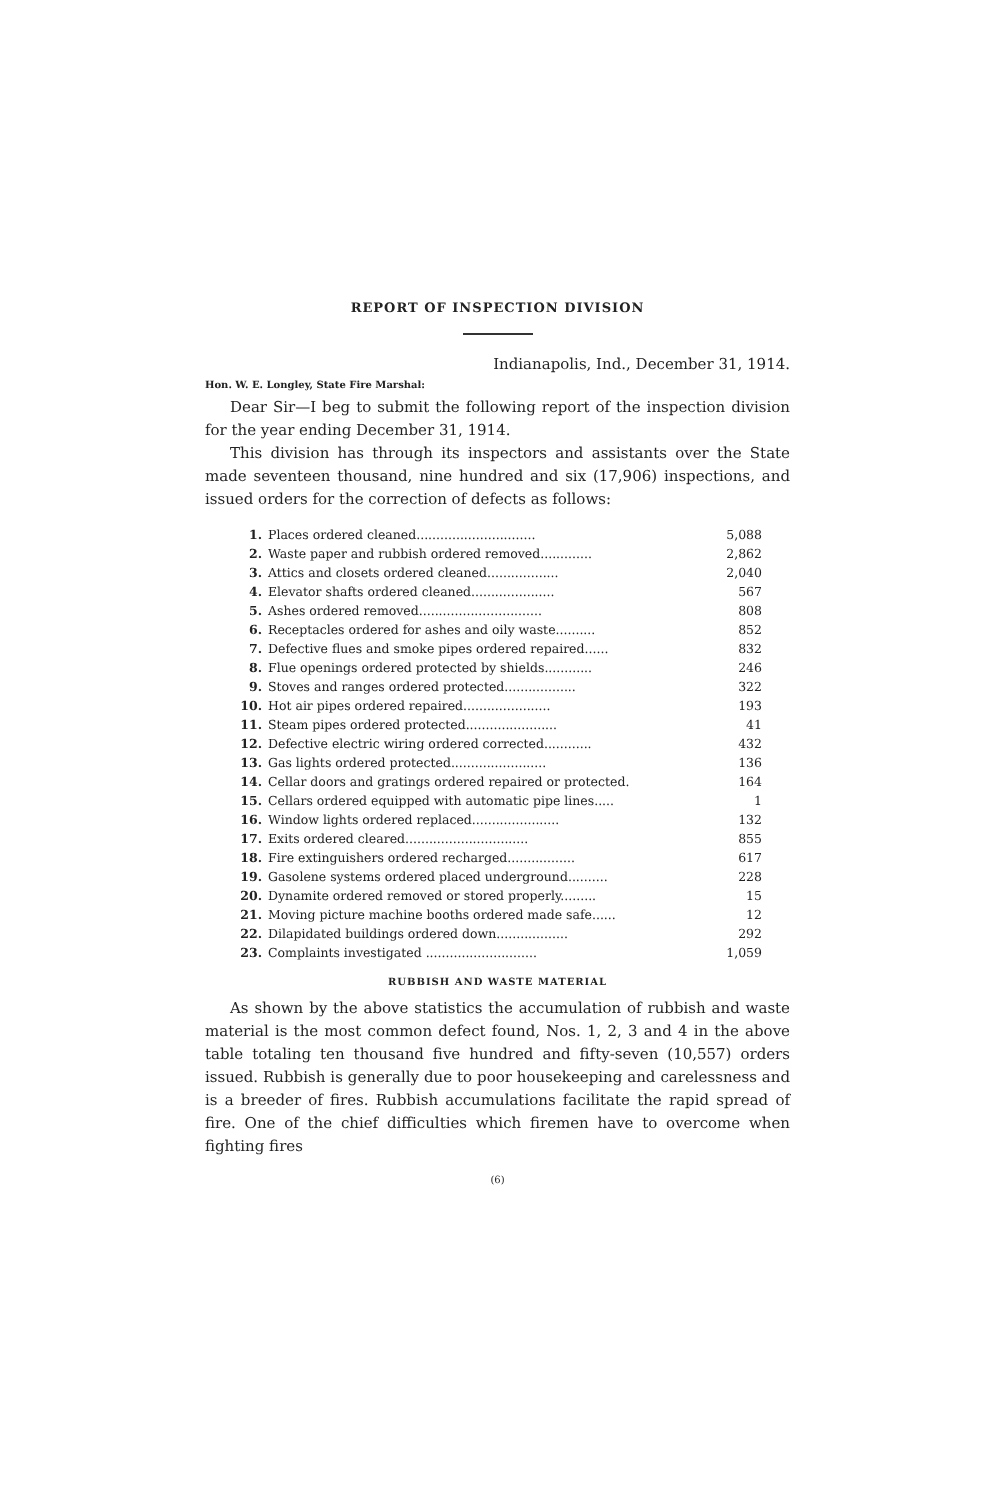REPORT OF INSPECTION DIVISION
Indianapolis, Ind., December 31, 1914.
Hon. W. E. Longley, State Fire Marshal:
Dear Sir—I beg to submit the following report of the inspection division for the year ending December 31, 1914.
This division has through its inspectors and assistants over the State made seventeen thousand, nine hundred and six (17,906) inspections, and issued orders for the correction of defects as follows:
| 1. | Places ordered cleaned.............................. | 5,088 |
| 2. | Waste paper and rubbish ordered removed............. | 2,862 |
| 3. | Attics and closets ordered cleaned.................. | 2,040 |
| 4. | Elevator shafts ordered cleaned..................... | 567 |
| 5. | Ashes ordered removed............................... | 808 |
| 6. | Receptacles ordered for ashes and oily waste.......... | 852 |
| 7. | Defective flues and smoke pipes ordered repaired...... | 832 |
| 8. | Flue openings ordered protected by shields............ | 246 |
| 9. | Stoves and ranges ordered protected.................. | 322 |
| 10. | Hot air pipes ordered repaired...................... | 193 |
| 11. | Steam pipes ordered protected....................... | 41 |
| 12. | Defective electric wiring ordered corrected............ | 432 |
| 13. | Gas lights ordered protected........................ | 136 |
| 14. | Cellar doors and gratings ordered repaired or protected. | 164 |
| 15. | Cellars ordered equipped with automatic pipe lines..... | 1 |
| 16. | Window lights ordered replaced...................... | 132 |
| 17. | Exits ordered cleared............................... | 855 |
| 18. | Fire extinguishers ordered recharged................. | 617 |
| 19. | Gasolene systems ordered placed underground.......... | 228 |
| 20. | Dynamite ordered removed or stored properly......... | 15 |
| 21. | Moving picture machine booths ordered made safe...... | 12 |
| 22. | Dilapidated buildings ordered down.................. | 292 |
| 23. | Complaints investigated ............................ | 1,059 |
RUBBISH AND WASTE MATERIAL
As shown by the above statistics the accumulation of rubbish and waste material is the most common defect found, Nos. 1, 2, 3 and 4 in the above table totaling ten thousand five hundred and fifty-seven (10,557) orders issued. Rubbish is generally due to poor housekeeping and carelessness and is a breeder of fires. Rubbish accumulations facilitate the rapid spread of fire. One of the chief difficulties which firemen have to overcome when fighting fires
(6)